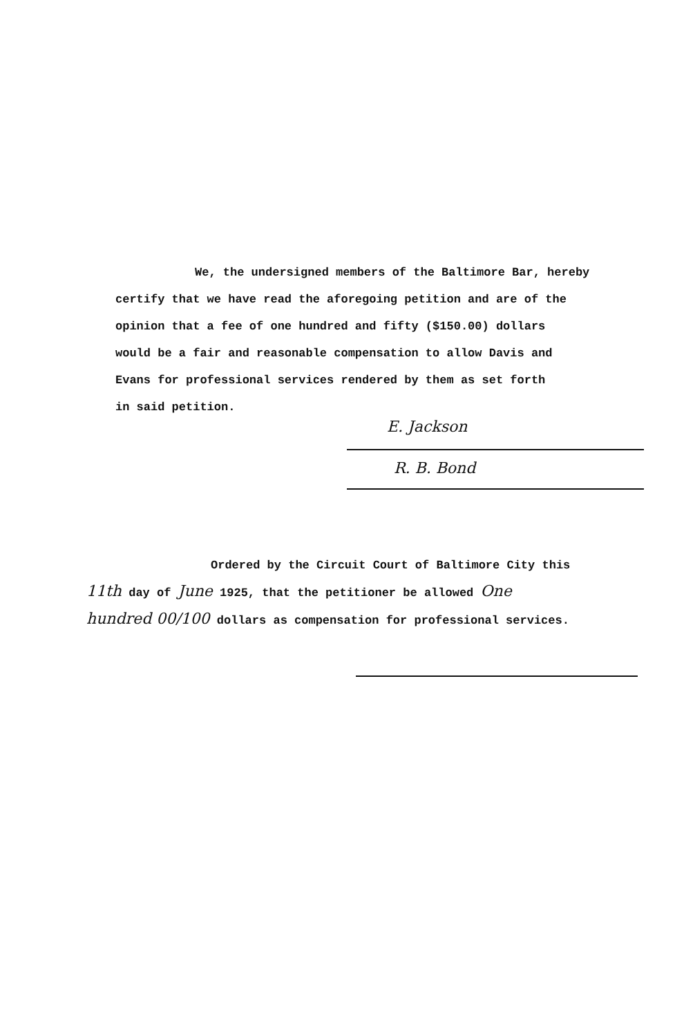We, the undersigned members of the Baltimore Bar, hereby
certify that we have read the aforegoing petition and are of the
opinion that a fee of one hundred and fifty ($150.00) dollars
would be a fair and reasonable compensation to allow Davis and
Evans for professional services rendered by them as set forth
in said petition.
E. Jackson
R. B. Bond
Ordered by the Circuit Court of Baltimore City this
11th day of June 1925, that the petitioner be allowed One
hundred 00/100 dollars as compensation for professional services.